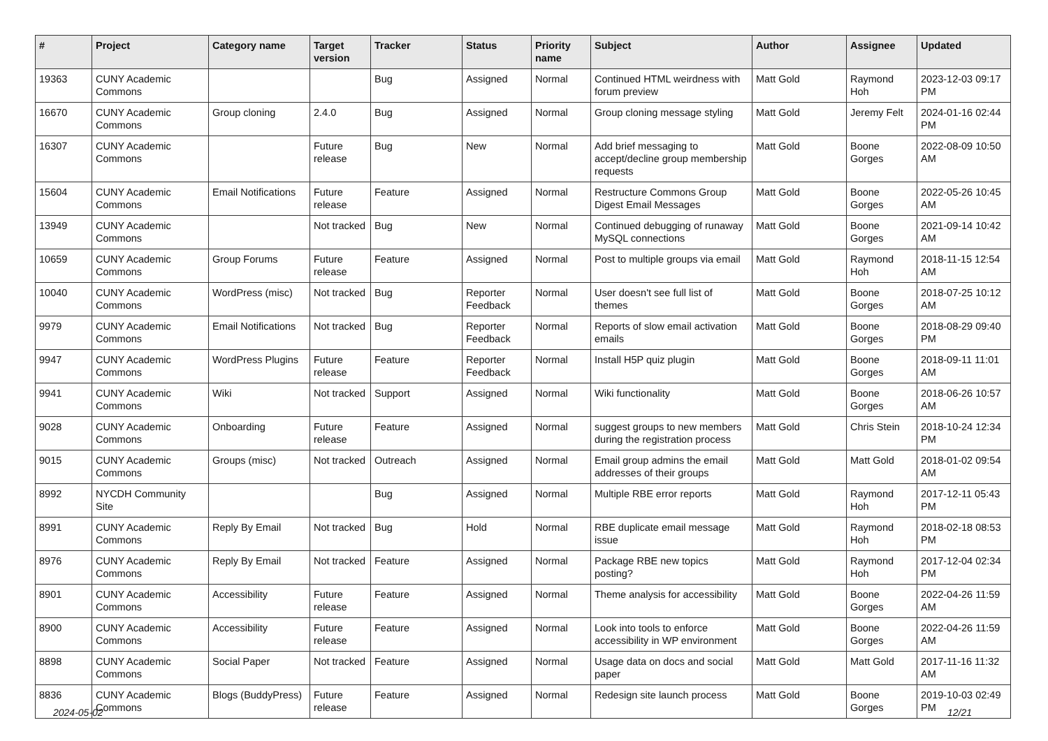| # | Project | Category name | Target version | Tracker | Status | Priority name | Subject | Author | Assignee | Updated |
| --- | --- | --- | --- | --- | --- | --- | --- | --- | --- | --- |
| 19363 | CUNY Academic Commons | | | Bug | Assigned | Normal | Continued HTML weirdness with forum preview | Matt Gold | Raymond Hoh | 2023-12-03 09:17 PM |
| 16670 | CUNY Academic Commons | Group cloning | 2.4.0 | Bug | Assigned | Normal | Group cloning message styling | Matt Gold | Jeremy Felt | 2024-01-16 02:44 PM |
| 16307 | CUNY Academic Commons | | Future release | Bug | New | Normal | Add brief messaging to accept/decline group membership requests | Matt Gold | Boone Gorges | 2022-08-09 10:50 AM |
| 15604 | CUNY Academic Commons | Email Notifications | Future release | Feature | Assigned | Normal | Restructure Commons Group Digest Email Messages | Matt Gold | Boone Gorges | 2022-05-26 10:45 AM |
| 13949 | CUNY Academic Commons | | Not tracked | Bug | New | Normal | Continued debugging of runaway MySQL connections | Matt Gold | Boone Gorges | 2021-09-14 10:42 AM |
| 10659 | CUNY Academic Commons | Group Forums | Future release | Feature | Assigned | Normal | Post to multiple groups via email | Matt Gold | Raymond Hoh | 2018-11-15 12:54 AM |
| 10040 | CUNY Academic Commons | WordPress (misc) | Not tracked | Bug | Reporter Feedback | Normal | User doesn't see full list of themes | Matt Gold | Boone Gorges | 2018-07-25 10:12 AM |
| 9979 | CUNY Academic Commons | Email Notifications | Not tracked | Bug | Reporter Feedback | Normal | Reports of slow email activation emails | Matt Gold | Boone Gorges | 2018-08-29 09:40 PM |
| 9947 | CUNY Academic Commons | WordPress Plugins | Future release | Feature | Reporter Feedback | Normal | Install H5P quiz plugin | Matt Gold | Boone Gorges | 2018-09-11 11:01 AM |
| 9941 | CUNY Academic Commons | Wiki | Not tracked | Support | Assigned | Normal | Wiki functionality | Matt Gold | Boone Gorges | 2018-06-26 10:57 AM |
| 9028 | CUNY Academic Commons | Onboarding | Future release | Feature | Assigned | Normal | suggest groups to new members during the registration process | Matt Gold | Chris Stein | 2018-10-24 12:34 PM |
| 9015 | CUNY Academic Commons | Groups (misc) | Not tracked | Outreach | Assigned | Normal | Email group admins the email addresses of their groups | Matt Gold | Matt Gold | 2018-01-02 09:54 AM |
| 8992 | NYCDH Community Site | | | Bug | Assigned | Normal | Multiple RBE error reports | Matt Gold | Raymond Hoh | 2017-12-11 05:43 PM |
| 8991 | CUNY Academic Commons | Reply By Email | Not tracked | Bug | Hold | Normal | RBE duplicate email message issue | Matt Gold | Raymond Hoh | 2018-02-18 08:53 PM |
| 8976 | CUNY Academic Commons | Reply By Email | Not tracked | Feature | Assigned | Normal | Package RBE new topics posting? | Matt Gold | Raymond Hoh | 2017-12-04 02:34 PM |
| 8901 | CUNY Academic Commons | Accessibility | Future release | Feature | Assigned | Normal | Theme analysis for accessibility | Matt Gold | Boone Gorges | 2022-04-26 11:59 AM |
| 8900 | CUNY Academic Commons | Accessibility | Future release | Feature | Assigned | Normal | Look into tools to enforce accessibility in WP environment | Matt Gold | Boone Gorges | 2022-04-26 11:59 AM |
| 8898 | CUNY Academic Commons | Social Paper | Not tracked | Feature | Assigned | Normal | Usage data on docs and social paper | Matt Gold | Matt Gold | 2017-11-16 11:32 AM |
| 8836 | CUNY Academic Commons | Blogs (BuddyPress) | Future release | Feature | Assigned | Normal | Redesign site launch process | Matt Gold | Boone Gorges | 2019-10-03 02:49 PM |
2024-05-02 12/21